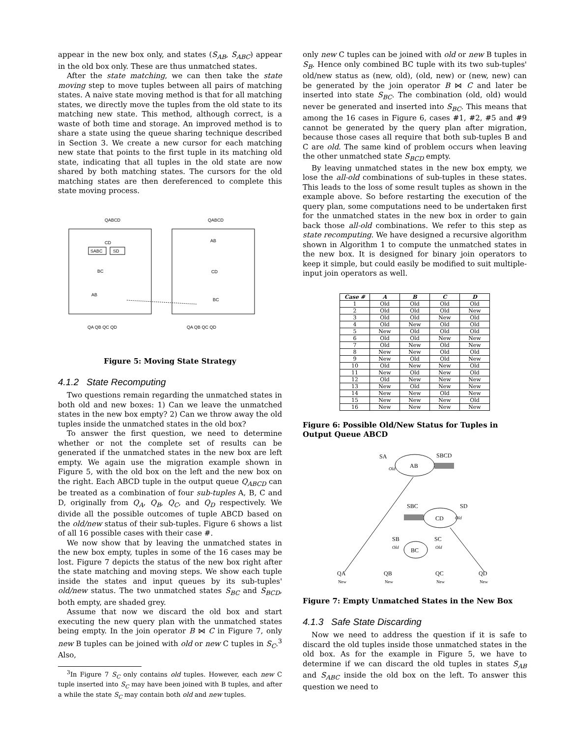appear in the new box only, and states (S<sub>AB</sub>, S<sub>ABC</sub>) appear in the old box only. These are thus unmatched states.
After the state matching, we can then take the state moving step to move tuples between all pairs of matching states. A naive state moving method is that for all matching states, we directly move the tuples from the old state to its matching new state. This method, although correct, is a waste of both time and storage. An improved method is to share a state using the queue sharing technique described in Section 3. We create a new cursor for each matching new state that points to the first tuple in its matching old state, indicating that all tuples in the old state are now shared by both matching states. The cursors for the old matching states are then dereferenced to complete this state moving process.
QABCD
QABCD
CD
BC
AB
AB
CD
BC
SABC
SD
QA QB QC QD
QA QB QC QD
Figure 5: Moving State Strategy
4.1.2 State Recomputing
Two questions remain regarding the unmatched states in both old and new boxes: 1) Can we leave the unmatched states in the new box empty? 2) Can we throw away the old tuples inside the unmatched states in the old box?
To answer the first question, we need to determine whether or not the complete set of results can be generated if the unmatched states in the new box are left empty. We again use the migration example shown in Figure 5, with the old box on the left and the new box on the right. Each ABCD tuple in the output queue Q<sub>ABCD</sub> can be treated as a combination of four sub-tuples A, B, C and D, originally from Q<sub>A</sub>, Q<sub>B</sub>, Q<sub>C</sub>, and Q<sub>D</sub> respectively. We divide all the possible outcomes of tuple ABCD based on the old/new status of their sub-tuples. Figure 6 shows a list of all 16 possible cases with their case #.
We now show that by leaving the unmatched states in the new box empty, tuples in some of the 16 cases may be lost. Figure 7 depicts the status of the new box right after the state matching and moving steps. We show each tuple inside the states and input queues by its sub-tuples' old/new status. The two unmatched states S<sub>BC</sub> and S<sub>BCD</sub>, both empty, are shaded grey.
Assume that now we discard the old box and start executing the new query plan with the unmatched states being empty. In the join operator B ⋈ C in Figure 7, only new B tuples can be joined with old or new C tuples in S<sub>C</sub>.<sup>3</sup> Also,
<sup>3</sup> In Figure 7 S<sub>C</sub> only contains old tuples. However, each new C tuple inserted into S<sub>C</sub> may have been joined with B tuples, and after a while the state S<sub>C</sub> may contain both old and new tuples.
only new C tuples can be joined with old or new B tuples in S<sub>B</sub>. Hence only combined BC tuple with its two sub-tuples' old/new status as (new, old), (old, new) or (new, new) can be generated by the join operator B ⋈ C and later be inserted into state S<sub>BC</sub>. The combination (old, old) would never be generated and inserted into S<sub>BC</sub>. This means that among the 16 cases in Figure 6, cases #1, #2, #5 and #9 cannot be generated by the query plan after migration, because those cases all require that both sub-tuples B and C are old. The same kind of problem occurs when leaving the other unmatched state S<sub>BCD</sub> empty.
By leaving unmatched states in the new box empty, we lose the all-old combinations of sub-tuples in these states. This leads to the loss of some result tuples as shown in the example above. So before restarting the execution of the query plan, some computations need to be undertaken first for the unmatched states in the new box in order to gain back those all-old combinations. We refer to this step as state recomputing. We have designed a recursive algorithm shown in Algorithm 1 to compute the unmatched states in the new box. It is designed for binary join operators to keep it simple, but could easily be modified to suit multiple-input join operators as well.
| Case # | A | B | C | D |
| --- | --- | --- | --- | --- |
| 1 | Old | Old | Old | Old |
| 2 | Old | Old | Old | New |
| 3 | Old | Old | New | Old |
| 4 | Old | New | Old | Old |
| 5 | New | Old | Old | Old |
| 6 | Old | Old | New | New |
| 7 | Old | New | Old | New |
| 8 | New | New | Old | Old |
| 9 | New | Old | Old | New |
| 10 | Old | New | New | Old |
| 11 | New | Old | New | Old |
| 12 | Old | New | New | New |
| 13 | New | Old | New | New |
| 14 | New | New | Old | New |
| 15 | New | New | New | Old |
| 16 | New | New | New | New |
Figure 6: Possible Old/New Status for Tuples in Output Queue ABCD
AB
CD
BC
SA
SBCD
SBC
SD
SB
SC
Old
Old
Old
Old
QA
QB
QC
QD
New
New
New
New
Figure 7: Empty Unmatched States in the New Box
4.1.3 Safe State Discarding
Now we need to address the question if it is safe to discard the old tuples inside those unmatched states in the old box. As for the example in Figure 5, we have to determine if we can discard the old tuples in states S<sub>AB</sub> and S<sub>ABC</sub> inside the old box on the left. To answer this question we need to